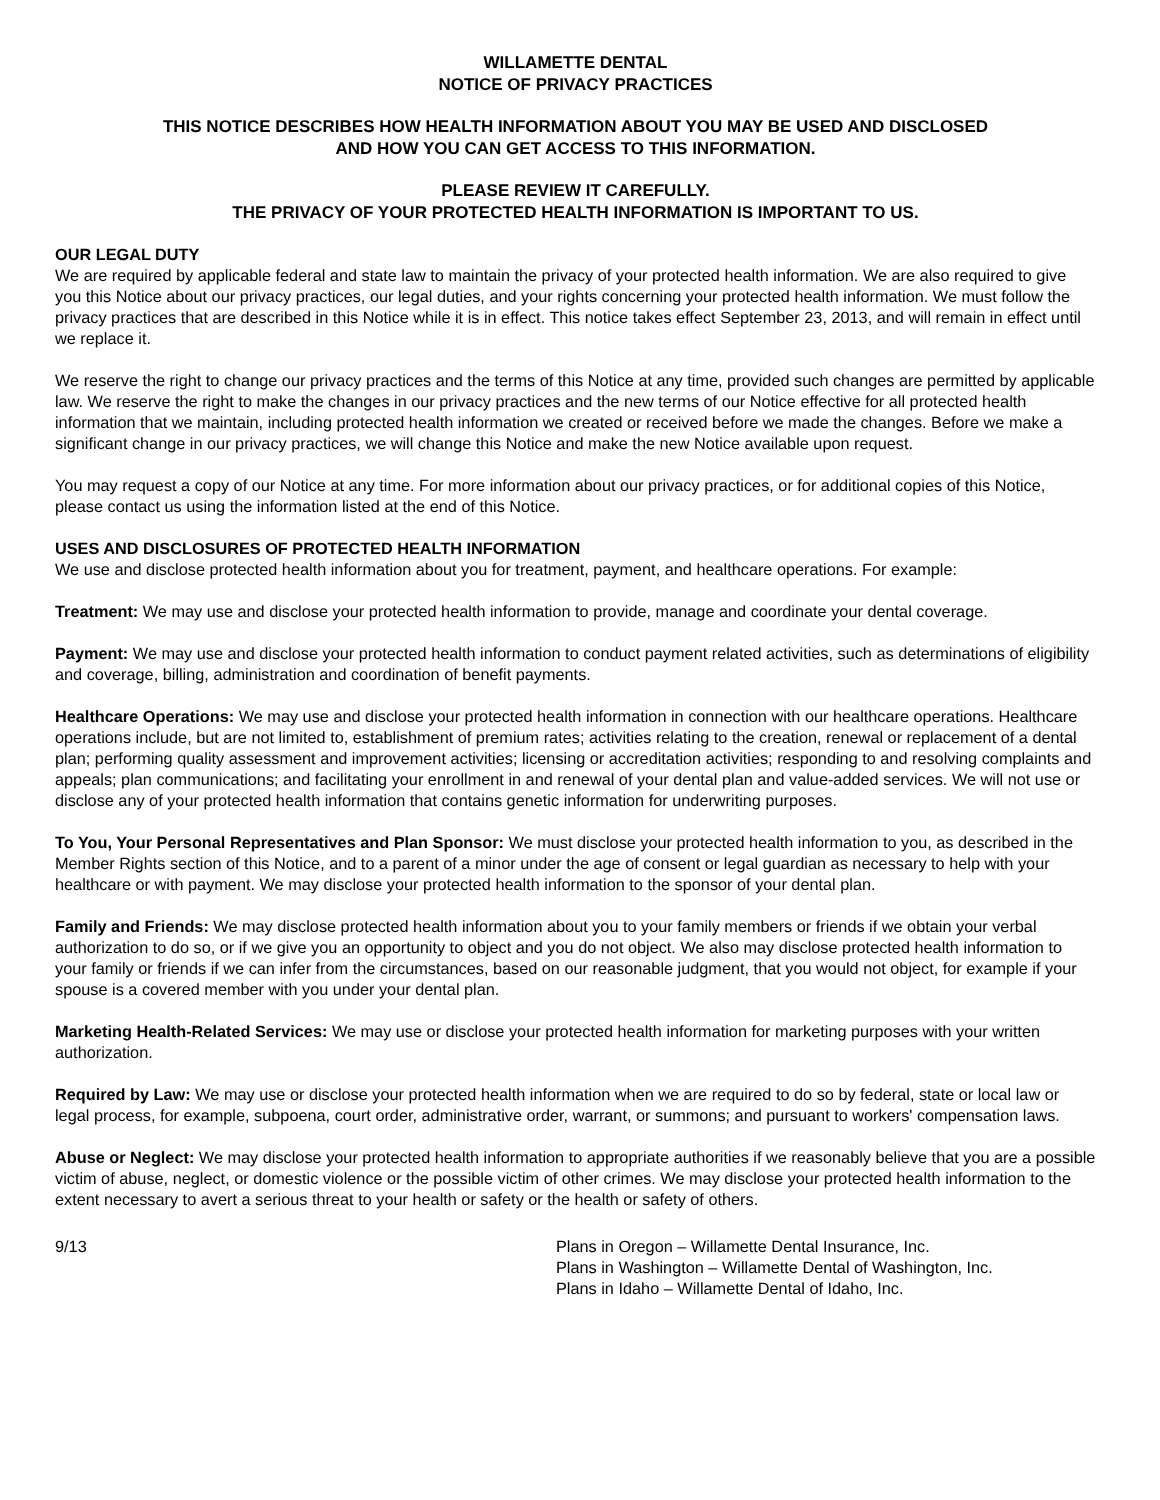WILLAMETTE DENTAL
NOTICE OF PRIVACY PRACTICES
THIS NOTICE DESCRIBES HOW HEALTH INFORMATION ABOUT YOU MAY BE USED AND DISCLOSED
AND HOW YOU CAN GET ACCESS TO THIS INFORMATION.
PLEASE REVIEW IT CAREFULLY.
THE PRIVACY OF YOUR PROTECTED HEALTH INFORMATION IS IMPORTANT TO US.
OUR LEGAL DUTY
We are required by applicable federal and state law to maintain the privacy of your protected health information. We are also required to give you this Notice about our privacy practices, our legal duties, and your rights concerning your protected health information. We must follow the privacy practices that are described in this Notice while it is in effect. This notice takes effect September 23, 2013, and will remain in effect until we replace it.
We reserve the right to change our privacy practices and the terms of this Notice at any time, provided such changes are permitted by applicable law. We reserve the right to make the changes in our privacy practices and the new terms of our Notice effective for all protected health information that we maintain, including protected health information we created or received before we made the changes. Before we make a significant change in our privacy practices, we will change this Notice and make the new Notice available upon request.
You may request a copy of our Notice at any time. For more information about our privacy practices, or for additional copies of this Notice, please contact us using the information listed at the end of this Notice.
USES AND DISCLOSURES OF PROTECTED HEALTH INFORMATION
We use and disclose protected health information about you for treatment, payment, and healthcare operations. For example:
Treatment: We may use and disclose your protected health information to provide, manage and coordinate your dental coverage.
Payment: We may use and disclose your protected health information to conduct payment related activities, such as determinations of eligibility and coverage, billing, administration and coordination of benefit payments.
Healthcare Operations: We may use and disclose your protected health information in connection with our healthcare operations. Healthcare operations include, but are not limited to, establishment of premium rates; activities relating to the creation, renewal or replacement of a dental plan; performing quality assessment and improvement activities; licensing or accreditation activities; responding to and resolving complaints and appeals; plan communications; and facilitating your enrollment in and renewal of your dental plan and value-added services. We will not use or disclose any of your protected health information that contains genetic information for underwriting purposes.
To You, Your Personal Representatives and Plan Sponsor: We must disclose your protected health information to you, as described in the Member Rights section of this Notice, and to a parent of a minor under the age of consent or legal guardian as necessary to help with your healthcare or with payment. We may disclose your protected health information to the sponsor of your dental plan.
Family and Friends: We may disclose protected health information about you to your family members or friends if we obtain your verbal authorization to do so, or if we give you an opportunity to object and you do not object. We also may disclose protected health information to your family or friends if we can infer from the circumstances, based on our reasonable judgment, that you would not object, for example if your spouse is a covered member with you under your dental plan.
Marketing Health-Related Services: We may use or disclose your protected health information for marketing purposes with your written authorization.
Required by Law: We may use or disclose your protected health information when we are required to do so by federal, state or local law or legal process, for example, subpoena, court order, administrative order, warrant, or summons; and pursuant to workers' compensation laws.
Abuse or Neglect: We may disclose your protected health information to appropriate authorities if we reasonably believe that you are a possible victim of abuse, neglect, or domestic violence or the possible victim of other crimes. We may disclose your protected health information to the extent necessary to avert a serious threat to your health or safety or the health or safety of others.
9/13 Plans in Oregon – Willamette Dental Insurance, Inc.
Plans in Washington – Willamette Dental of Washington, Inc.
Plans in Idaho – Willamette Dental of Idaho, Inc.